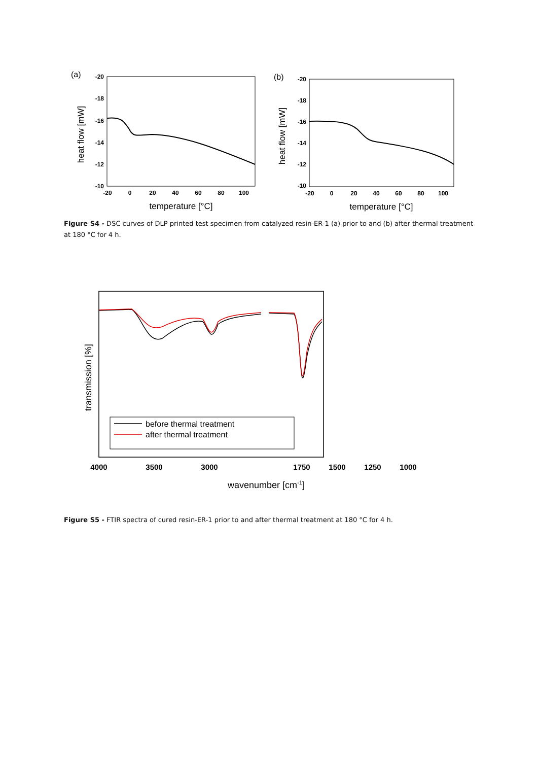(a)
-20
-18
-16
-14
-12
-10
-20
0
20
40
60
80
100
temperature [°C]
heat flow [mW]
(b)
-20
-18
-16
-14
-12
-10
-20
0
20
40
60
80
100
temperature [°C]
heat flow [mW]
Figure S4 - DSC curves of DLP printed test specimen from catalyzed resin-ER-1 (a) prior to and (b) after thermal treatment at 180 °C for 4 h.
transmission [%]
before thermal treatment
after thermal treatment
4000
3500
3000
1750
1500
1250
1000
wavenumber [cm-1]
Figure S5 - FTIR spectra of cured resin-ER-1 prior to and after thermal treatment at 180 °C for 4 h.